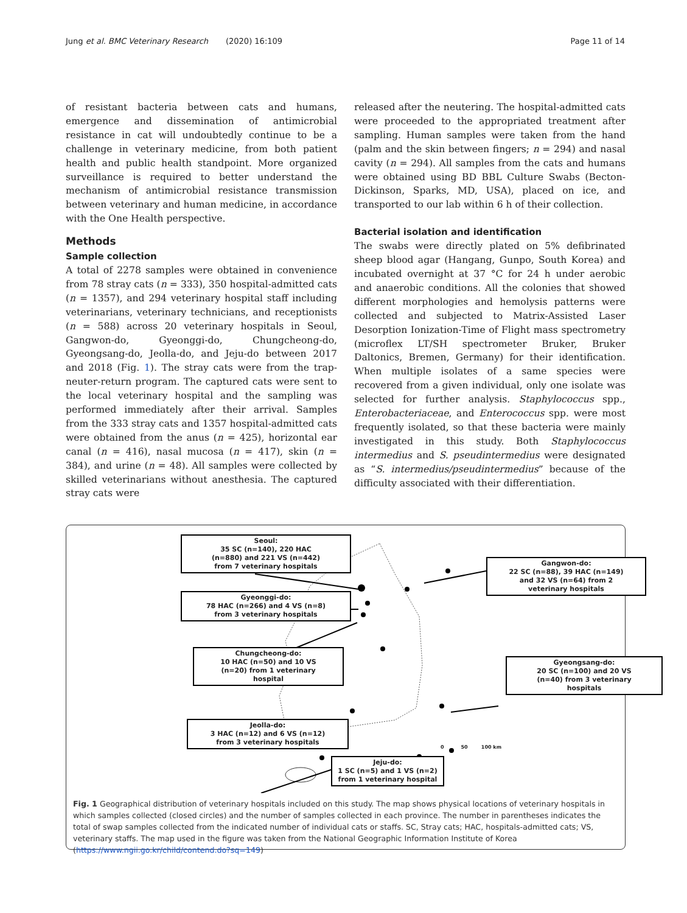Jung et al. BMC Veterinary Research (2020) 16:109 Page 11 of 14
of resistant bacteria between cats and humans, emergence and dissemination of antimicrobial resistance in cat will undoubtedly continue to be a challenge in veterinary medicine, from both patient health and public health standpoint. More organized surveillance is required to better understand the mechanism of antimicrobial resistance transmission between veterinary and human medicine, in accordance with the One Health perspective.
Methods
Sample collection
A total of 2278 samples were obtained in convenience from 78 stray cats (n = 333), 350 hospital-admitted cats (n = 1357), and 294 veterinary hospital staff including veterinarians, veterinary technicians, and receptionists (n = 588) across 20 veterinary hospitals in Seoul, Gangwon-do, Gyeonggi-do, Chungcheong-do, Gyeongsang-do, Jeolla-do, and Jeju-do between 2017 and 2018 (Fig. 1). The stray cats were from the trap-neuter-return program. The captured cats were sent to the local veterinary hospital and the sampling was performed immediately after their arrival. Samples from the 333 stray cats and 1357 hospital-admitted cats were obtained from the anus (n = 425), horizontal ear canal (n = 416), nasal mucosa (n = 417), skin (n = 384), and urine (n = 48). All samples were collected by skilled veterinarians without anesthesia. The captured stray cats were
released after the neutering. The hospital-admitted cats were proceeded to the appropriated treatment after sampling. Human samples were taken from the hand (palm and the skin between fingers; n = 294) and nasal cavity (n = 294). All samples from the cats and humans were obtained using BD BBL Culture Swabs (Becton-Dickinson, Sparks, MD, USA), placed on ice, and transported to our lab within 6 h of their collection.
Bacterial isolation and identification
The swabs were directly plated on 5% defibrinated sheep blood agar (Hangang, Gunpo, South Korea) and incubated overnight at 37 °C for 24 h under aerobic and anaerobic conditions. All the colonies that showed different morphologies and hemolysis patterns were collected and subjected to Matrix-Assisted Laser Desorption Ionization-Time of Flight mass spectrometry (microflex LT/SH spectrometer Bruker, Bruker Daltonics, Bremen, Germany) for their identification. When multiple isolates of a same species were recovered from a given individual, only one isolate was selected for further analysis. Staphylococcus spp., Enterobacteriaceae, and Enterococcus spp. were most frequently isolated, so that these bacteria were mainly investigated in this study. Both Staphylococcus intermedius and S. pseudintermedius were designated as “S. intermedius/pseudintermedius” because of the difficulty associated with their differentiation.
Seoul:
35 SC (n=140), 220 HAC
(n=880) and 221 VS (n=442)
from 7 veterinary hospitals
Gangwon-do:
22 SC (n=88), 39 HAC (n=149)
and 32 VS (n=64) from 2
veterinary hospitals
Gyeonggi-do:
78 HAC (n=266) and 4 VS (n=8)
from 3 veterinary hospitals
Chungcheong-do:
10 HAC (n=50) and 10 VS
(n=20) from 1 veterinary
hospital
Gyeongsang-do:
20 SC (n=100) and 20 VS
(n=40) from 3 veterinary
hospitals
Jeolla-do:
3 HAC (n=12) and 6 VS (n=12)
from 3 veterinary hospitals
0 50 100 km
Jeju-do:
1 SC (n=5) and 1 VS (n=2)
from 1 veterinary hospital
Fig. 1 Geographical distribution of veterinary hospitals included on this study. The map shows physical locations of veterinary hospitals in which samples collected (closed circles) and the number of samples collected in each province. The number in parentheses indicates the total of swap samples collected from the indicated number of individual cats or staffs. SC, Stray cats; HAC, hospitals-admitted cats; VS, veterinary staffs. The map used in the figure was taken from the National Geographic Information Institute of Korea (https://www.ngii.go.kr/child/contend.do?sq=149)